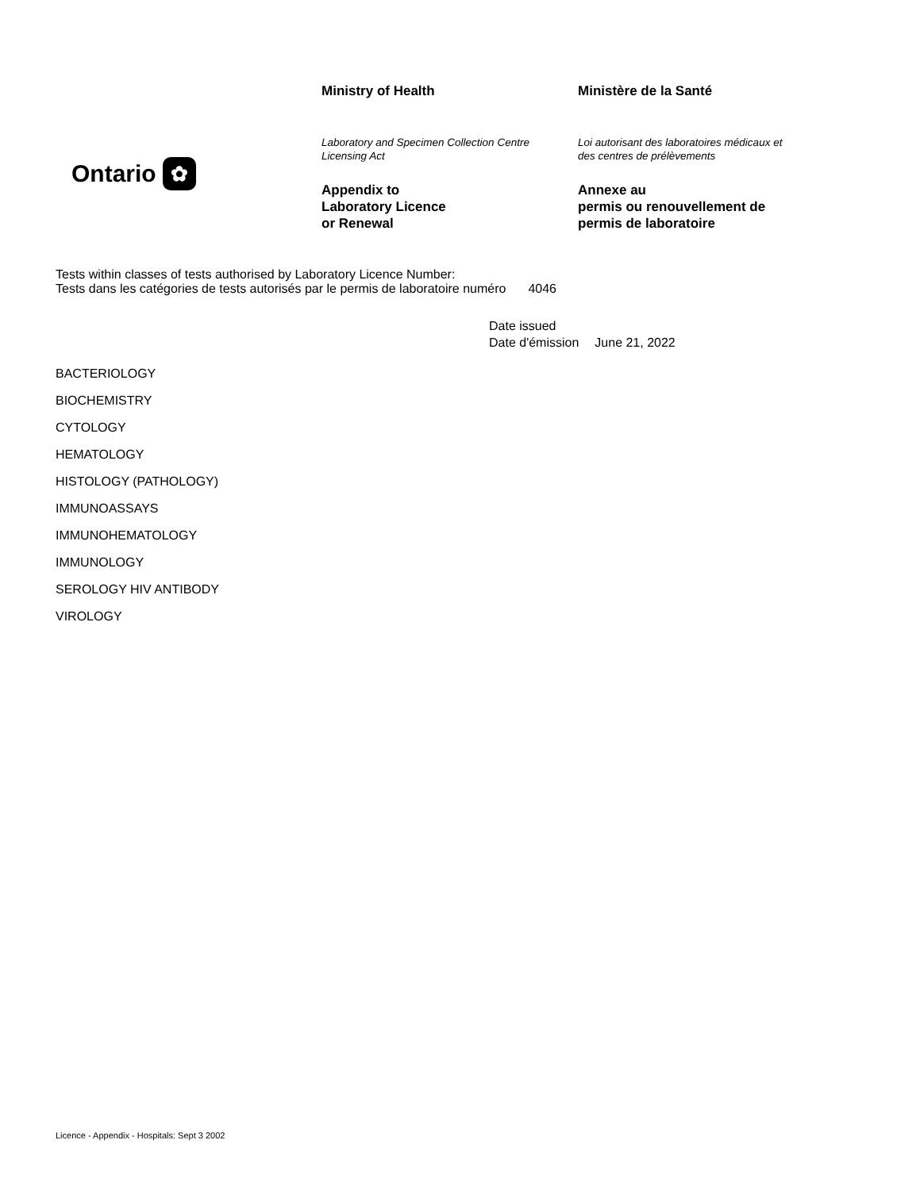Ontario ✿
Ministry of Health
Laboratory and Specimen Collection Centre
Licensing Act
Appendix to
Laboratory Licence
or Renewal
Ministère de la Santé
Loi autorisant des laboratoires médicaux et
des centres de prélèvements
Annexe au
permis ou renouvellement de
permis de laboratoire
Tests within classes of tests authorised by Laboratory Licence Number:
Tests dans les catégories de tests autorisés par le permis de laboratoire numéro
4046
Date issued
Date d'émission
June 21, 2022
BACTERIOLOGY
BIOCHEMISTRY
CYTOLOGY
HEMATOLOGY
HISTOLOGY (PATHOLOGY)
IMMUNOASSAYS
IMMUNOHEMATOLOGY
IMMUNOLOGY
SEROLOGY HIV ANTIBODY
VIROLOGY
Licence - Appendix - Hospitals: Sept 3 2002